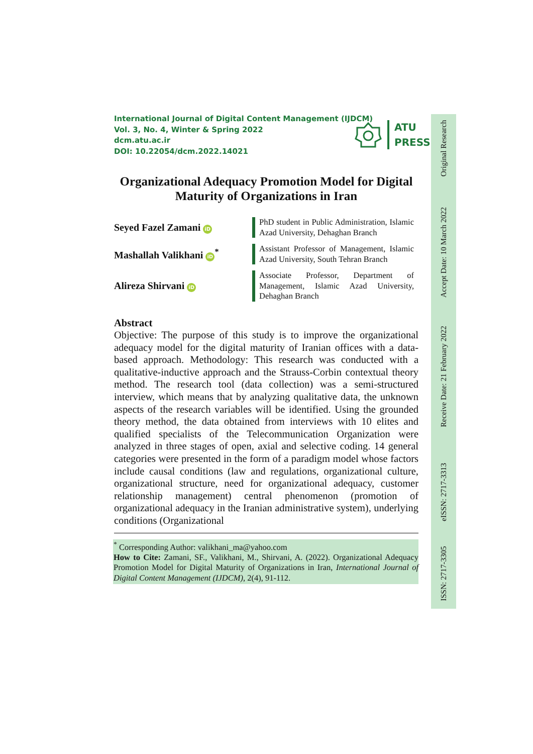International Journal of Digital Content Management (IJDCM)
Vol. 3, No. 4, Winter & Spring 2022
dcm.atu.ac.ir
DOI: 10.22054/dcm.2022.14021
ATU
PRESS
Organizational Adequacy Promotion Model for Digital Maturity of Organizations in Iran
Seyed Fazel Zamani iD
PhD student in Public Administration, Islamic Azad University, Dehaghan Branch
Mashallah Valikhani iD<sup>*</sup>
Assistant Professor of Management, Islamic Azad University, South Tehran Branch
Alireza Shirvani iD
Associate Professor, Department of Management, Islamic Azad University, Dehaghan Branch
Abstract
Objective: The purpose of this study is to improve the organizational adequacy model for the digital maturity of Iranian offices with a data-based approach. Methodology: This research was conducted with a qualitative-inductive approach and the Strauss-Corbin contextual theory method. The research tool (data collection) was a semi-structured interview, which means that by analyzing qualitative data, the unknown aspects of the research variables will be identified. Using the grounded theory method, the data obtained from interviews with 10 elites and qualified specialists of the Telecommunication Organization were analyzed in three stages of open, axial and selective coding. 14 general categories were presented in the form of a paradigm model whose factors include causal conditions (law and regulations, organizational culture, organizational structure, need for organizational adequacy, customer relationship management) central phenomenon (promotion of organizational adequacy in the Iranian administrative system), underlying conditions (Organizational
<sup>*</sup> Corresponding Author: valikhani_ma@yahoo.com
How to Cite: Zamani, SF., Valikhani, M., Shirvani, A. (2022). Organizational Adequacy Promotion Model for Digital Maturity of Organizations in Iran, International Journal of Digital Content Management (IJDCM), 2(4), 91-112.
Original Research
Accept Date: 10 March 2022
Receive Date: 21 February 2022
eISSN: 2717-3313
ISSN: 2717-3305